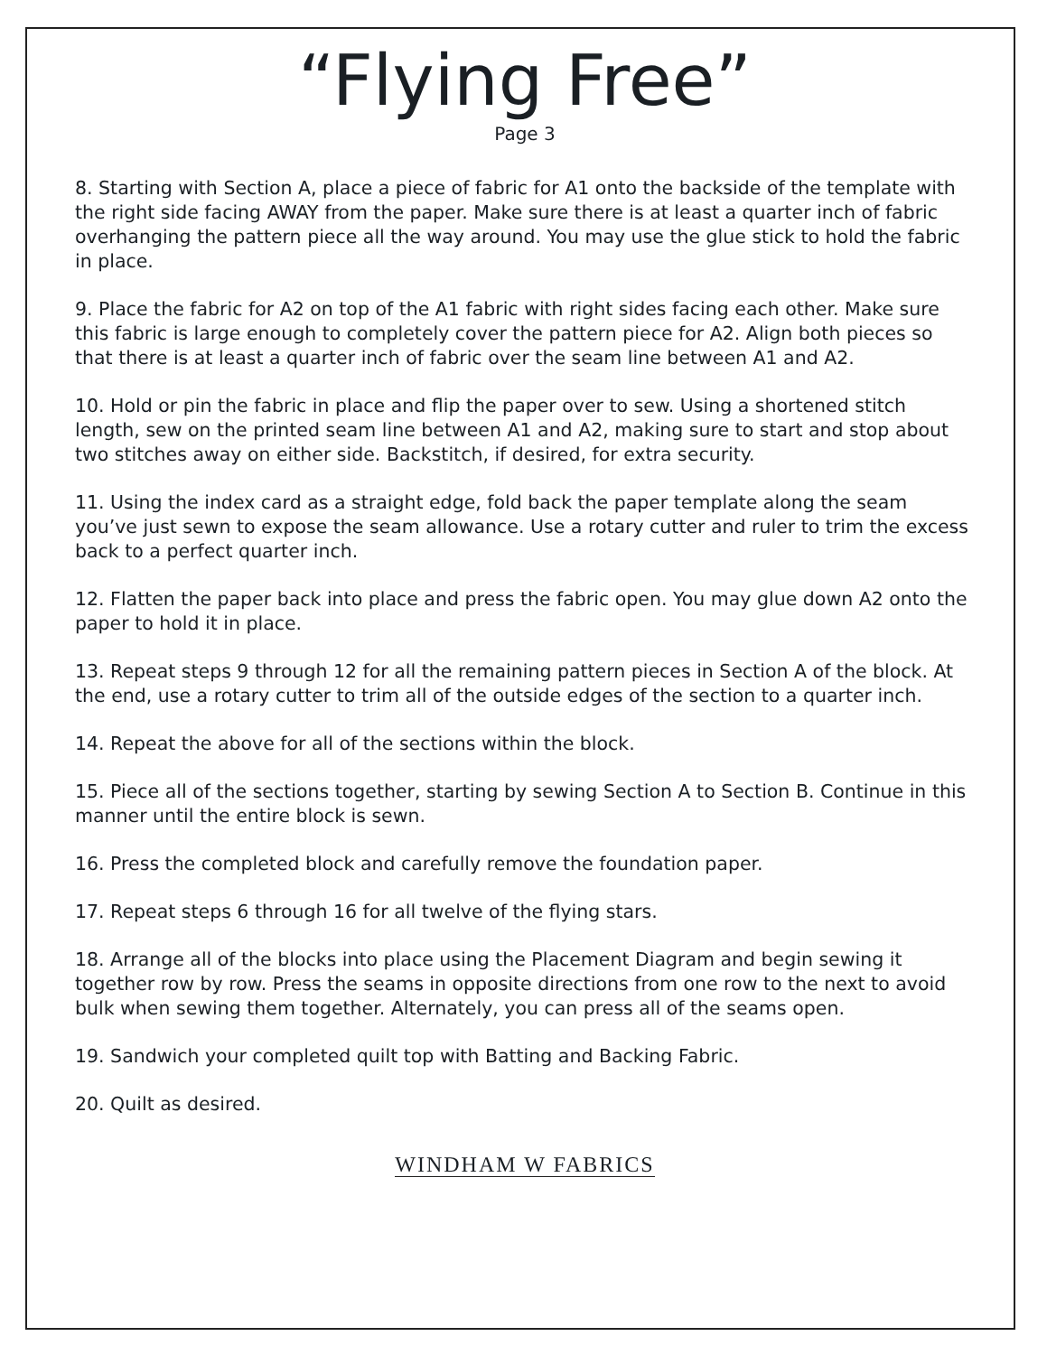“Flying Free”
Page 3
8. Starting with Section A, place a piece of fabric for A1 onto the backside of the template with the right side facing AWAY from the paper. Make sure there is at least a quarter inch of fabric overhanging the pattern piece all the way around. You may use the glue stick to hold the fabric in place.
9. Place the fabric for A2 on top of the A1 fabric with right sides facing each other. Make sure this fabric is large enough to completely cover the pattern piece for A2. Align both pieces so that there is at least a quarter inch of fabric over the seam line between A1 and A2.
10. Hold or pin the fabric in place and flip the paper over to sew. Using a shortened stitch length, sew on the printed seam line between A1 and A2, making sure to start and stop about two stitches away on either side. Backstitch, if desired, for extra security.
11. Using the index card as a straight edge, fold back the paper template along the seam you’ve just sewn to expose the seam allowance. Use a rotary cutter and ruler to trim the excess back to a perfect quarter inch.
12. Flatten the paper back into place and press the fabric open. You may glue down A2 onto the paper to hold it in place.
13. Repeat steps 9 through 12 for all the remaining pattern pieces in Section A of the block. At the end, use a rotary cutter to trim all of the outside edges of the section to a quarter inch.
14. Repeat the above for all of the sections within the block.
15. Piece all of the sections together, starting by sewing Section A to Section B. Continue in this manner until the entire block is sewn.
16. Press the completed block and carefully remove the foundation paper.
17. Repeat steps 6 through 16 for all twelve of the flying stars.
18. Arrange all of the blocks into place using the Placement Diagram and begin sewing it together row by row. Press the seams in opposite directions from one row to the next to avoid bulk when sewing them together. Alternately, you can press all of the seams open.
19. Sandwich your completed quilt top with Batting and Backing Fabric.
20. Quilt as desired.
WINDHAM W FABRICS